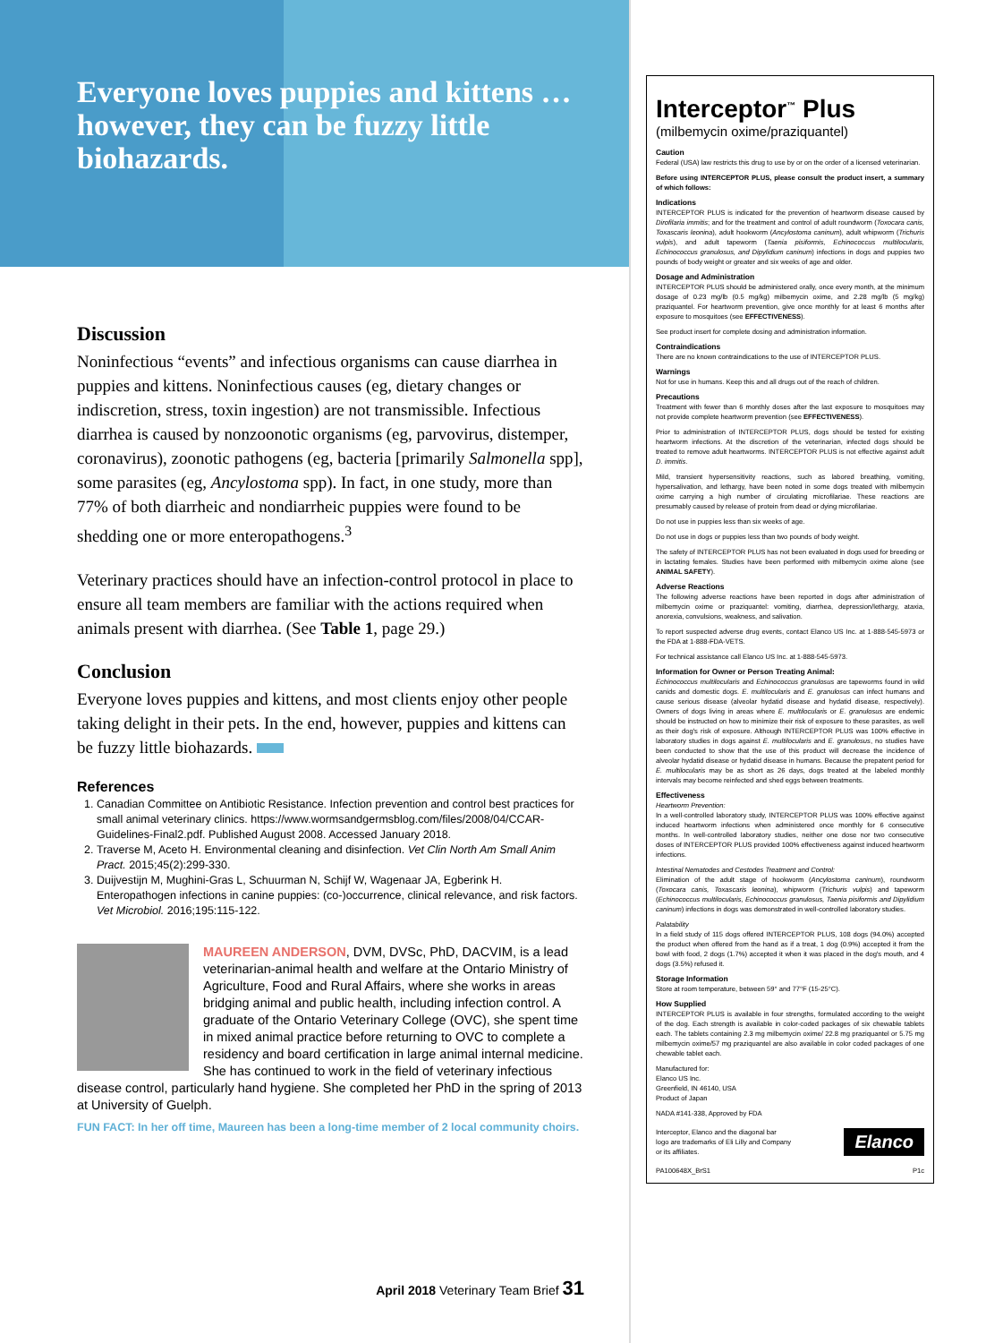Everyone loves puppies and kittens … however, they can be fuzzy little biohazards.
Discussion
Noninfectious “events” and infectious organisms can cause diarrhea in puppies and kittens. Noninfectious causes (eg, dietary changes or indiscretion, stress, toxin ingestion) are not transmissible. Infectious diarrhea is caused by nonzoonotic organisms (eg, parvovirus, distemper, coronavirus), zoonotic pathogens (eg, bacteria [primarily Salmonella spp], some parasites (eg, Ancylostoma spp). In fact, in one study, more than 77% of both diarrheic and nondiarrheic puppies were found to be shedding one or more enteropathogens.<sup>3</sup>
Veterinary practices should have an infection-control protocol in place to ensure all team members are familiar with the actions required when animals present with diarrhea. (See Table 1, page 29.)
Conclusion
Everyone loves puppies and kittens, and most clients enjoy other people taking delight in their pets. In the end, however, puppies and kittens can be fuzzy little biohazards.
References
1. Canadian Committee on Antibiotic Resistance. Infection prevention and control best practices for small animal veterinary clinics. https://www.wormsandgermsblog.com/files/2008/04/CCAR-Guidelines-Final2.pdf. Published August 2008. Accessed January 2018.
2. Traverse M, Aceto H. Environmental cleaning and disinfection. Vet Clin North Am Small Anim Pract. 2015;45(2):299-330.
3. Duijvestijn M, Mughini-Gras L, Schuurman N, Schijf W, Wagenaar JA, Egberink H. Enteropathogen infections in canine puppies: (co-)occurrence, clinical relevance, and risk factors. Vet Microbiol. 2016;195:115-122.
MAUREEN ANDERSON, DVM, DVSc, PhD, DACVIM, is a lead veterinarian-animal health and welfare at the Ontario Ministry of Agriculture, Food and Rural Affairs, where she works in areas bridging animal and public health, including infection control. A graduate of the Ontario Veterinary College (OVC), she spent time in mixed animal practice before returning to OVC to complete a residency and board certification in large animal internal medicine. She has continued to work in the field of veterinary infectious disease control, particularly hand hygiene. She completed her PhD in the spring of 2013 at University of Guelph.
FUN FACT: In her off time, Maureen has been a long-time member of 2 local community choirs.
April 2018 Veterinary Team Brief 31
Interceptor<sup>™</sup> Plus
(milbemycin oxime/praziquantel)
Caution
Federal (USA) law restricts this drug to use by or on the order of a licensed veterinarian.
Before using INTERCEPTOR PLUS, please consult the product insert, a summary of which follows:
Indications
INTERCEPTOR PLUS is indicated for the prevention of heartworm disease caused by Dirofilaria immitis; and for the treatment and control of adult roundworm (Toxocara canis, Toxascaris leonina), adult hookworm (Ancylostoma caninum), adult whipworm (Trichuris vulpis), and adult tapeworm (Taenia pisiformis, Echinococcus multilocularis, Echinococcus granulosus, and Dipylidium caninum) infections in dogs and puppies two pounds of body weight or greater and six weeks of age and older.
Dosage and Administration
INTERCEPTOR PLUS should be administered orally, once every month, at the minimum dosage of 0.23 mg/lb (0.5 mg/kg) milbemycin oxime, and 2.28 mg/lb (5 mg/kg) praziquantel. For heartworm prevention, give once monthly for at least 6 months after exposure to mosquitoes (see EFFECTIVENESS).
See product insert for complete dosing and administration information.
Contraindications
There are no known contraindications to the use of INTERCEPTOR PLUS.
Warnings
Not for use in humans. Keep this and all drugs out of the reach of children.
Precautions
Treatment with fewer than 6 monthly doses after the last exposure to mosquitoes may not provide complete heartworm prevention (see EFFECTIVENESS).
Prior to administration of INTERCEPTOR PLUS, dogs should be tested for existing heartworm infections. At the discretion of the veterinarian, infected dogs should be treated to remove adult heartworms. INTERCEPTOR PLUS is not effective against adult D. immitis.
Mild, transient hypersensitivity reactions, such as labored breathing, vomiting, hypersalivation, and lethargy, have been noted in some dogs treated with milbemycin oxime carrying a high number of circulating microfilariae. These reactions are presumably caused by release of protein from dead or dying microfilariae.
Do not use in puppies less than six weeks of age.
Do not use in dogs or puppies less than two pounds of body weight.
The safety of INTERCEPTOR PLUS has not been evaluated in dogs used for breeding or in lactating females. Studies have been performed with milbemycin oxime alone (see ANIMAL SAFETY).
Adverse Reactions
The following adverse reactions have been reported in dogs after administration of milbemycin oxime or praziquantel: vomiting, diarrhea, depression/lethargy, ataxia, anorexia, convulsions, weakness, and salivation.
To report suspected adverse drug events, contact Elanco US Inc. at 1-888-545-5973 or the FDA at 1-888-FDA-VETS.
For technical assistance call Elanco US Inc. at 1-888-545-5973.
Information for Owner or Person Treating Animal:
Echinococcus multilocularis and Echinococcus granulosus are tapeworms found in wild canids and domestic dogs. E. multilocularis and E. granulosus can infect humans and cause serious disease (alveolar hydatid disease and hydatid disease, respectively). Owners of dogs living in areas where E. multilocularis or E. granulosus are endemic should be instructed on how to minimize their risk of exposure to these parasites, as well as their dog's risk of exposure. Although INTERCEPTOR PLUS was 100% effective in laboratory studies in dogs against E. multilocularis and E. granulosus, no studies have been conducted to show that the use of this product will decrease the incidence of alveolar hydatid disease or hydatid disease in humans. Because the prepatent period for E. multilocularis may be as short as 26 days, dogs treated at the labeled monthly intervals may become reinfected and shed eggs between treatments.
Effectiveness
Heartworm Prevention:
In a well-controlled laboratory study, INTERCEPTOR PLUS was 100% effective against induced heartworm infections when administered once monthly for 6 consecutive months. In well-controlled laboratory studies, neither one dose nor two consecutive doses of INTERCEPTOR PLUS provided 100% effectiveness against induced heartworm infections.
Intestinal Nematodes and Cestodes Treatment and Control:
Elimination of the adult stage of hookworm (Ancylostoma caninum), roundworm (Toxocara canis, Toxascaris leonina), whipworm (Trichuris vulpis) and tapeworm (Echinococcus multilocularis, Echinococcus granulosus, Taenia pisiformis and Dipylidium caninum) infections in dogs was demonstrated in well-controlled laboratory studies.
Palatability
In a field study of 115 dogs offered INTERCEPTOR PLUS, 108 dogs (94.0%) accepted the product when offered from the hand as if a treat, 1 dog (0.9%) accepted it from the bowl with food, 2 dogs (1.7%) accepted it when it was placed in the dog's mouth, and 4 dogs (3.5%) refused it.
Storage Information
Store at room temperature, between 59° and 77°F (15-25°C).
How Supplied
INTERCEPTOR PLUS is available in four strengths, formulated according to the weight of the dog. Each strength is available in color-coded packages of six chewable tablets each. The tablets containing 2.3 mg milbemycin oxime/ 22.8 mg praziquantel or 5.75 mg milbemycin oxime/57 mg praziquantel are also available in color coded packages of one chewable tablet each.
Manufactured for:
Elanco US Inc.
Greenfield, IN 46140, USA
Product of Japan
NADA #141-338, Approved by FDA
Interceptor, Elanco and the diagonal bar
logo are trademarks of Eli Lilly and Company
or its affiliates. Elanco
PA100648X_BrS1 P1c